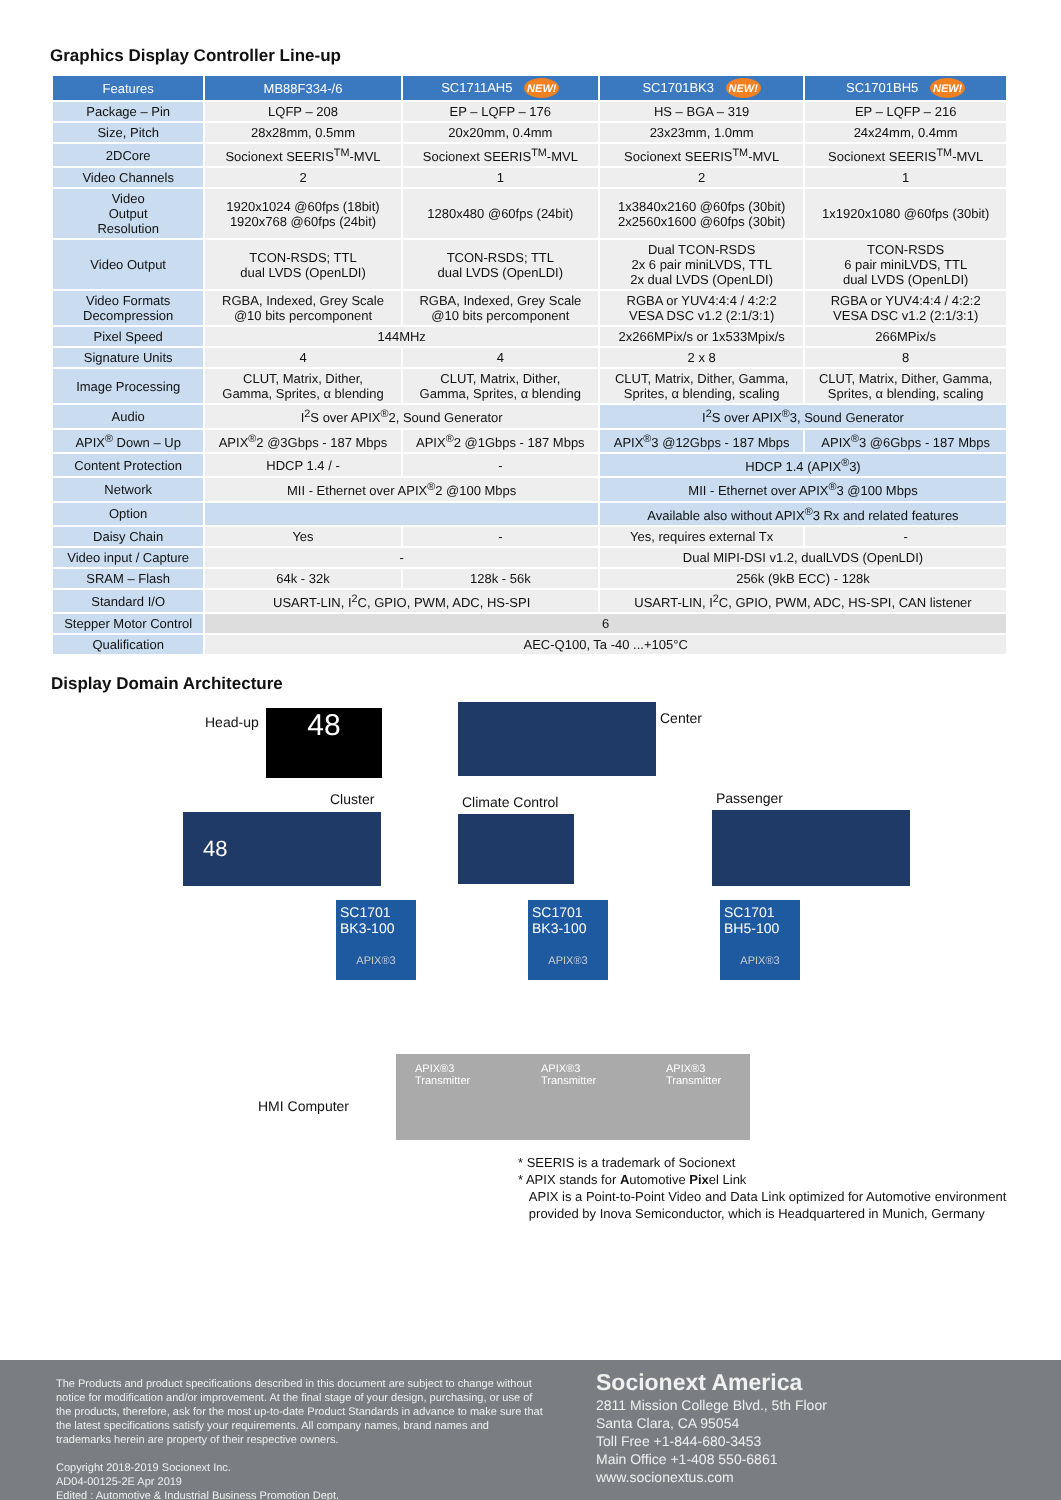Graphics Display Controller Line-up
| Features | MB88F334-/6 | SC1711AH5 NEW! | SC1701BK3 NEW! | SC1701BH5 NEW! |
| --- | --- | --- | --- | --- |
| Package – Pin | LQFP – 208 | EP – LQFP – 176 | HS – BGA – 319 | EP – LQFP – 216 |
| Size, Pitch | 28x28mm, 0.5mm | 20x20mm, 0.4mm | 23x23mm, 1.0mm | 24x24mm, 0.4mm |
| 2DCore | Socionext SEERIS<sup>TM</sup>-MVL | Socionext SEERIS<sup>TM</sup>-MVL | Socionext SEERIS<sup>TM</sup>-MVL | Socionext SEERIS<sup>TM</sup>-MVL |
| Video Channels | 2 | 1 | 2 | 1 |
| Video Output Resolution | 1920x1024 @60fps (18bit) 1920x768 @60fps (24bit) | 1280x480 @60fps (24bit) | 1x3840x2160 @60fps (30bit) 2x2560x1600 @60fps (30bit) | 1x1920x1080 @60fps (30bit) |
| Video Output | TCON-RSDS; TTL dual LVDS (OpenLDI) | TCON-RSDS; TTL dual LVDS (OpenLDI) | Dual TCON-RSDS 2x 6 pair miniLVDS, TTL 2x dual LVDS (OpenLDI) | TCON-RSDS 6 pair miniLVDS, TTL dual LVDS (OpenLDI) |
| Video Formats Decompression | RGBA, Indexed, Grey Scale @10 bits percomponent | RGBA, Indexed, Grey Scale @10 bits percomponent | RGBA or YUV4:4:4 / 4:2:2 VESA DSC v1.2 (2:1/3:1) | RGBA or YUV4:4:4 / 4:2:2 VESA DSC v1.2 (2:1/3:1) |
| Pixel Speed | 144MHz | | 2x266MPix/s or 1x533Mpix/s | 266MPix/s |
| Signature Units | 4 | 4 | 2 x 8 | 8 |
| Image Processing | CLUT, Matrix, Dither, Gamma, Sprites, α blending | CLUT, Matrix, Dither, Gamma, Sprites, α blending | CLUT, Matrix, Dither, Gamma, Sprites, α blending, scaling | CLUT, Matrix, Dither, Gamma, Sprites, α blending, scaling |
| Audio | I<sup>2</sup>S over APIX<sup>®</sup>2, Sound Generator | | I<sup>2</sup>S over APIX<sup>®</sup>3, Sound Generator | |
| APIX<sup>®</sup> Down – Up | APIX<sup>®</sup>2 @3Gbps - 187 Mbps | APIX<sup>®</sup>2 @1Gbps - 187 Mbps | APIX<sup>®</sup>3 @12Gbps - 187 Mbps | APIX<sup>®</sup>3 @6Gbps - 187 Mbps |
| Content Protection | HDCP 1.4 / - | - | HDCP 1.4 (APIX<sup>®</sup>3) | |
| Network | MII - Ethernet over APIX<sup>®</sup>2 @100 Mbps | | MII - Ethernet over APIX<sup>®</sup>3 @100 Mbps | |
| Option | | | Available also without APIX<sup>®</sup>3 Rx and related features | |
| Daisy Chain | Yes | - | Yes, requires external Tx | - |
| Video input / Capture | - | | Dual MIPI-DSI v1.2, dualLVDS (OpenLDI) | |
| SRAM – Flash | 64k - 32k | 128k - 56k | 256k (9kB ECC) - 128k | |
| Standard I/O | USART-LIN, I<sup>2</sup>C, GPIO, PWM, ADC, HS-SPI | | USART-LIN, I<sup>2</sup>C, GPIO, PWM, ADC, HS-SPI, CAN listener | |
| Stepper Motor Control | 6 | | | |
| Qualification | AEC-Q100, Ta -40 ...+105°C | | | |
Display Domain Architecture
Head-up 48 Center
Cluster Climate Control Passenger
48
SC1701
BK3-100
APIX®3
SC1701
BK3-100
APIX®3
SC1701
BH5-100
APIX®3
APIX®3
Transmitter
APIX®3
Transmitter
APIX®3
Transmitter
HMI Computer
* SEERIS is a trademark of Socionext
* APIX stands for Automotive Pixel Link
APIX is a Point-to-Point Video and Data Link optimized for Automotive environment
provided by Inova Semiconductor, which is Headquartered in Munich, Germany
The Products and product specifications described in this document are subject to change without notice for modification and/or improvement. At the final stage of your design, purchasing, or use of the products, therefore, ask for the most up-to-date Product Standards in advance to make sure that the latest specifications satisfy your requirements. All company names, brand names and trademarks herein are property of their respective owners.
Copyright 2018-2019 Socionext Inc.
AD04-00125-2E Apr 2019
Edited : Automotive & Industrial Business Promotion Dept.
Socionext America
2811 Mission College Blvd., 5th Floor
Santa Clara, CA 95054
Toll Free +1-844-680-3453
Main Office +1-408 550-6861
www.socionextus.com